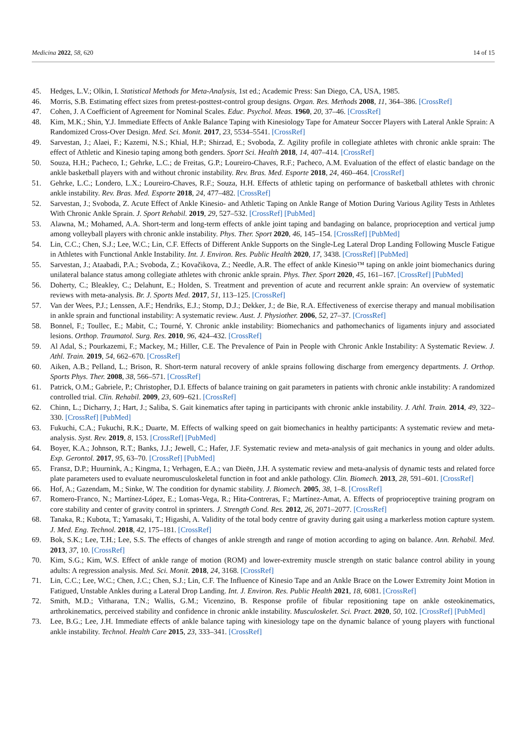Medicina 2022, 58, 620 14 of 15
45. Hedges, L.V.; Olkin, I. Statistical Methods for Meta-Analysis, 1st ed.; Academic Press: San Diego, CA, USA, 1985.
46. Morris, S.B. Estimating effect sizes from pretest-posttest-control group designs. Organ. Res. Methods 2008, 11, 364–386. [CrossRef]
47. Cohen, J. A Coefficient of Agreement for Nominal Scales. Educ. Psychol. Meas. 1960, 20, 37–46. [CrossRef]
48. Kim, M.K.; Shin, Y.J. Immediate Effects of Ankle Balance Taping with Kinesiology Tape for Amateur Soccer Players with Lateral Ankle Sprain: A Randomized Cross-Over Design. Med. Sci. Monit. 2017, 23, 5534–5541. [CrossRef]
49. Sarvestan, J.; Alaei, F.; Kazemi, N.S.; Khial, H.P.; Shirzad, E.; Svoboda, Z. Agility profile in collegiate athletes with chronic ankle sprain: The effect of Athletic and Kinesio taping among both genders. Sport Sci. Health 2018, 14, 407–414. [CrossRef]
50. Souza, H.H.; Pacheco, I.; Gehrke, L.C.; de Freitas, G.P.; Loureiro-Chaves, R.F.; Pacheco, A.M. Evaluation of the effect of elastic bandage on the ankle basketball players with and without chronic instability. Rev. Bras. Med. Esporte 2018, 24, 460–464. [CrossRef]
51. Gehrke, L.C.; Londero, L.X.; Loureiro-Chaves, R.F.; Souza, H.H. Effects of athletic taping on performance of basketball athletes with chronic ankle instability. Rev. Bras. Med. Esporte 2018, 24, 477–482. [CrossRef]
52. Sarvestan, J.; Svoboda, Z. Acute Effect of Ankle Kinesio- and Athletic Taping on Ankle Range of Motion During Various Agility Tests in Athletes With Chronic Ankle Sprain. J. Sport Rehabil. 2019, 29, 527–532. [CrossRef] [PubMed]
53. Alawna, M.; Mohamed, A.A. Short-term and long-term effects of ankle joint taping and bandaging on balance, proprioception and vertical jump among volleyball players with chronic ankle instability. Phys. Ther. Sport 2020, 46, 145–154. [CrossRef] [PubMed]
54. Lin, C.C.; Chen, S.J.; Lee, W.C.; Lin, C.F. Effects of Different Ankle Supports on the Single-Leg Lateral Drop Landing Following Muscle Fatigue in Athletes with Functional Ankle Instability. Int. J. Environ. Res. Public Health 2020, 17, 3438. [CrossRef] [PubMed]
55. Sarvestan, J.; Ataabadi, P.A.; Svoboda, Z.; Kovačikova, Z.; Needle, A.R. The effect of ankle Kinesio™ taping on ankle joint biomechanics during unilateral balance status among collegiate athletes with chronic ankle sprain. Phys. Ther. Sport 2020, 45, 161–167. [CrossRef] [PubMed]
56. Doherty, C.; Bleakley, C.; Delahunt, E.; Holden, S. Treatment and prevention of acute and recurrent ankle sprain: An overview of systematic reviews with meta-analysis. Br. J. Sports Med. 2017, 51, 113–125. [CrossRef]
57. Van der Wees, P.J.; Lenssen, A.F.; Hendriks, E.J.; Stomp, D.J.; Dekker, J.; de Bie, R.A. Effectiveness of exercise therapy and manual mobilisation in ankle sprain and functional instability: A systematic review. Aust. J. Physiother. 2006, 52, 27–37. [CrossRef]
58. Bonnel, F.; Toullec, E.; Mabit, C.; Tourné, Y. Chronic ankle instability: Biomechanics and pathomechanics of ligaments injury and associated lesions. Orthop. Traumatol. Surg. Res. 2010, 96, 424–432. [CrossRef]
59. Al Adal, S.; Pourkazemi, F.; Mackey, M.; Hiller, C.E. The Prevalence of Pain in People with Chronic Ankle Instability: A Systematic Review. J. Athl. Train. 2019, 54, 662–670. [CrossRef]
60. Aiken, A.B.; Pelland, L.; Brison, R. Short-term natural recovery of ankle sprains following discharge from emergency departments. J. Orthop. Sports Phys. Ther. 2008, 38, 566–571. [CrossRef]
61. Patrick, O.M.; Gabriele, P.; Christopher, D.I. Effects of balance training on gait parameters in patients with chronic ankle instability: A randomized controlled trial. Clin. Rehabil. 2009, 23, 609–621. [CrossRef]
62. Chinn, L.; Dicharry, J.; Hart, J.; Saliba, S. Gait kinematics after taping in participants with chronic ankle instability. J. Athl. Train. 2014, 49, 322–330. [CrossRef] [PubMed]
63. Fukuchi, C.A.; Fukuchi, R.K.; Duarte, M. Effects of walking speed on gait biomechanics in healthy participants: A systematic review and meta-analysis. Syst. Rev. 2019, 8, 153. [CrossRef] [PubMed]
64. Boyer, K.A.; Johnson, R.T.; Banks, J.J.; Jewell, C.; Hafer, J.F. Systematic review and meta-analysis of gait mechanics in young and older adults. Exp. Gerontol. 2017, 95, 63–70. [CrossRef] [PubMed]
65. Fransz, D.P.; Huurnink, A.; Kingma, I.; Verhagen, E.A.; van Dieën, J.H. A systematic review and meta-analysis of dynamic tests and related force plate parameters used to evaluate neuromusculoskeletal function in foot and ankle pathology. Clin. Biomech. 2013, 28, 591–601. [CrossRef]
66. Hof, A.; Gazendam, M.; Sinke, W. The condition for dynamic stability. J. Biomech. 2005, 38, 1–8. [CrossRef]
67. Romero-Franco, N.; Martínez-López, E.; Lomas-Vega, R.; Hita-Contreras, F.; Martínez-Amat, A. Effects of proprioceptive training program on core stability and center of gravity control in sprinters. J. Strength Cond. Res. 2012, 26, 2071–2077. [CrossRef]
68. Tanaka, R.; Kubota, T.; Yamasaki, T.; Higashi, A. Validity of the total body centre of gravity during gait using a markerless motion capture system. J. Med. Eng. Technol. 2018, 42, 175–181. [CrossRef]
69. Bok, S.K.; Lee, T.H.; Lee, S.S. The effects of changes of ankle strength and range of motion according to aging on balance. Ann. Rehabil. Med. 2013, 37, 10. [CrossRef]
70. Kim, S.G.; Kim, W.S. Effect of ankle range of motion (ROM) and lower-extremity muscle strength on static balance control ability in young adults: A regression analysis. Med. Sci. Monit. 2018, 24, 3168. [CrossRef]
71. Lin, C.C.; Lee, W.C.; Chen, J.C.; Chen, S.J.; Lin, C.F. The Influence of Kinesio Tape and an Ankle Brace on the Lower Extremity Joint Motion in Fatigued, Unstable Ankles during a Lateral Drop Landing. Int. J. Environ. Res. Public Health 2021, 18, 6081. [CrossRef]
72. Smith, M.D.; Vitharana, T.N.; Wallis, G.M.; Vicenzino, B. Response profile of fibular repositioning tape on ankle osteokinematics, arthrokinematics, perceived stability and confidence in chronic ankle instability. Musculoskelet. Sci. Pract. 2020, 50, 102. [CrossRef] [PubMed]
73. Lee, B.G.; Lee, J.H. Immediate effects of ankle balance taping with kinesiology tape on the dynamic balance of young players with functional ankle instability. Technol. Health Care 2015, 23, 333–341. [CrossRef]